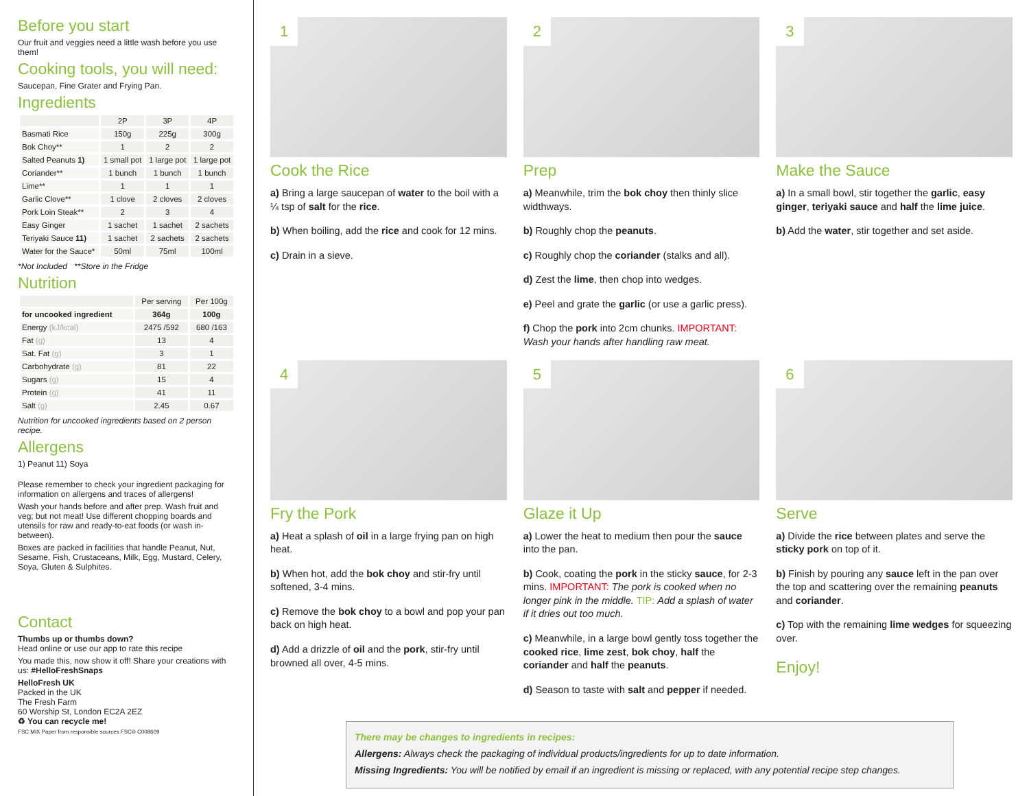Before you start
Our fruit and veggies need a little wash before you use them!
Cooking tools, you will need:
Saucepan, Fine Grater and Frying Pan.
Ingredients
| | 2P | 3P | 4P |
| --- | --- | --- | --- |
| Basmati Rice | 150g | 225g | 300g |
| Bok Choy** | 1 | 2 | 2 |
| Salted Peanuts 1) | 1 small pot | 1 large pot | 1 large pot |
| Coriander** | 1 bunch | 1 bunch | 1 bunch |
| Lime** | 1 | 1 | 1 |
| Garlic Clove** | 1 clove | 2 cloves | 2 cloves |
| Pork Loin Steak** | 2 | 3 | 4 |
| Easy Ginger | 1 sachet | 1 sachet | 2 sachets |
| Teriyaki Sauce 11) | 1 sachet | 2 sachets | 2 sachets |
| Water for the Sauce* | 50ml | 75ml | 100ml |
*Not Included **Store in the Fridge
Nutrition
| | Per serving | Per 100g |
| --- | --- | --- |
| for uncooked ingredient | 364g | 100g |
| Energy (kJ/kcal) | 2475 /592 | 680 /163 |
| Fat (g) | 13 | 4 |
| Sat. Fat (g) | 3 | 1 |
| Carbohydrate (g) | 81 | 22 |
| Sugars (g) | 15 | 4 |
| Protein (g) | 41 | 11 |
| Salt (g) | 2.45 | 0.67 |
Nutrition for uncooked ingredients based on 2 person recipe.
Allergens
1) Peanut 11) Soya
Please remember to check your ingredient packaging for information on allergens and traces of allergens!
Wash your hands before and after prep. Wash fruit and veg; but not meat! Use different chopping boards and utensils for raw and ready-to-eat foods (or wash in-between).
Boxes are packed in facilities that handle Peanut, Nut, Sesame, Fish, Crustaceans, Milk, Egg, Mustard, Celery, Soya, Gluten & Sulphites.
Contact
Thumbs up or thumbs down?
Head online or use our app to rate this recipe
You made this, now show it off! Share your creations with us: #HelloFreshSnaps
HelloFresh UK
Packed in the UK
The Fresh Farm
60 Worship St, London EC2A 2EZ
♻ You can recycle me!
FSC MIX Paper from responsible sources FSC® C008609
1
Cook the Rice
a) Bring a large saucepan of water to the boil with a ¼ tsp of salt for the rice.
b) When boiling, add the rice and cook for 12 mins.
c) Drain in a sieve.
2
Prep
a) Meanwhile, trim the bok choy then thinly slice widthways.
b) Roughly chop the peanuts.
c) Roughly chop the coriander (stalks and all).
d) Zest the lime, then chop into wedges.
e) Peel and grate the garlic (or use a garlic press).
f) Chop the pork into 2cm chunks. IMPORTANT: Wash your hands after handling raw meat.
3
Make the Sauce
a) In a small bowl, stir together the garlic, easy ginger, teriyaki sauce and half the lime juice.
b) Add the water, stir together and set aside.
4
Fry the Pork
a) Heat a splash of oil in a large frying pan on high heat.
b) When hot, add the bok choy and stir-fry until softened, 3-4 mins.
c) Remove the bok choy to a bowl and pop your pan back on high heat.
d) Add a drizzle of oil and the pork, stir-fry until browned all over, 4-5 mins.
5
Glaze it Up
a) Lower the heat to medium then pour the sauce into the pan.
b) Cook, coating the pork in the sticky sauce, for 2-3 mins. IMPORTANT: The pork is cooked when no longer pink in the middle. TIP: Add a splash of water if it dries out too much.
c) Meanwhile, in a large bowl gently toss together the cooked rice, lime zest, bok choy, half the coriander and half the peanuts.
d) Season to taste with salt and pepper if needed.
6
Serve
a) Divide the rice between plates and serve the sticky pork on top of it.
b) Finish by pouring any sauce left in the pan over the top and scattering over the remaining peanuts and coriander.
c) Top with the remaining lime wedges for squeezing over.
Enjoy!
There may be changes to ingredients in recipes:
Allergens: Always check the packaging of individual products/ingredients for up to date information.
Missing Ingredients: You will be notified by email if an ingredient is missing or replaced, with any potential recipe step changes.